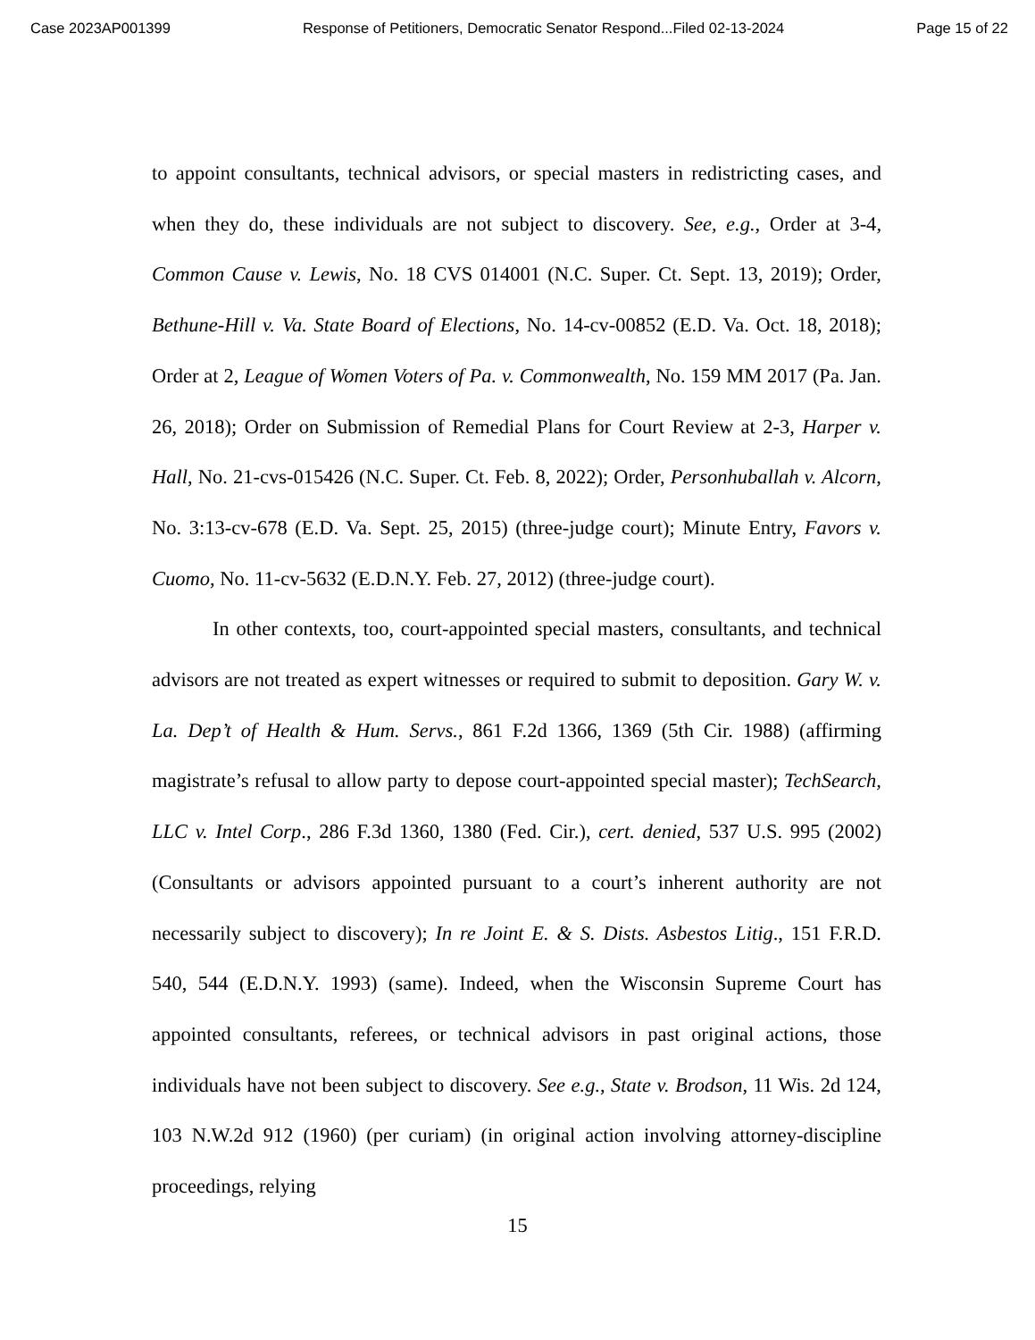Case 2023AP001399 Response of Petitioners, Democratic Senator Respond...Filed 02-13-2024 Page 15 of 22
to appoint consultants, technical advisors, or special masters in redistricting cases, and when they do, these individuals are not subject to discovery. See, e.g., Order at 3-4, Common Cause v. Lewis, No. 18 CVS 014001 (N.C. Super. Ct. Sept. 13, 2019); Order, Bethune-Hill v. Va. State Board of Elections, No. 14-cv-00852 (E.D. Va. Oct. 18, 2018); Order at 2, League of Women Voters of Pa. v. Commonwealth, No. 159 MM 2017 (Pa. Jan. 26, 2018); Order on Submission of Remedial Plans for Court Review at 2-3, Harper v. Hall, No. 21-cvs-015426 (N.C. Super. Ct. Feb. 8, 2022); Order, Personhuballah v. Alcorn, No. 3:13-cv-678 (E.D. Va. Sept. 25, 2015) (three-judge court); Minute Entry, Favors v. Cuomo, No. 11-cv-5632 (E.D.N.Y. Feb. 27, 2012) (three-judge court).
In other contexts, too, court-appointed special masters, consultants, and technical advisors are not treated as expert witnesses or required to submit to deposition. Gary W. v. La. Dep’t of Health & Hum. Servs., 861 F.2d 1366, 1369 (5th Cir. 1988) (affirming magistrate’s refusal to allow party to depose court-appointed special master); TechSearch, LLC v. Intel Corp., 286 F.3d 1360, 1380 (Fed. Cir.), cert. denied, 537 U.S. 995 (2002) (Consultants or advisors appointed pursuant to a court’s inherent authority are not necessarily subject to discovery); In re Joint E. & S. Dists. Asbestos Litig., 151 F.R.D. 540, 544 (E.D.N.Y. 1993) (same). Indeed, when the Wisconsin Supreme Court has appointed consultants, referees, or technical advisors in past original actions, those individuals have not been subject to discovery. See e.g., State v. Brodson, 11 Wis. 2d 124, 103 N.W.2d 912 (1960) (per curiam) (in original action involving attorney-discipline proceedings, relying
15